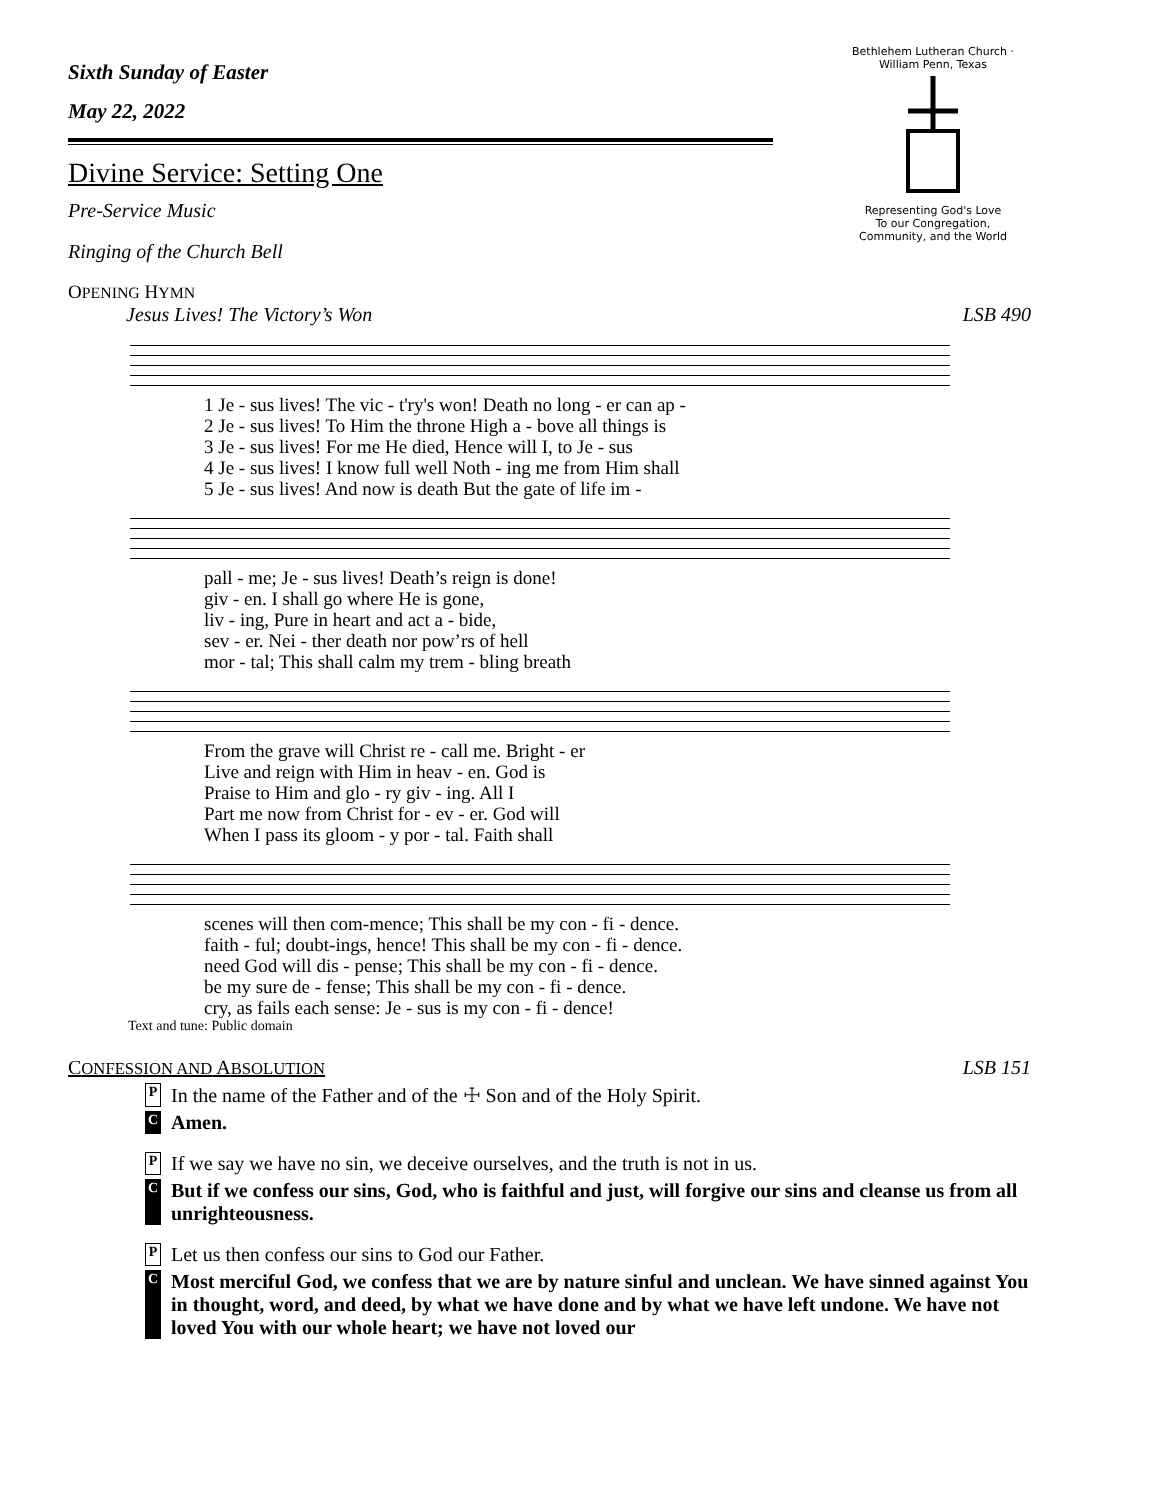Bethlehem Lutheran Church · William Penn, Texas
Representing God's Love
To our Congregation,
Community, and the World
Sixth Sunday of Easter
May 22, 2022
Divine Service: Setting One
Pre-Service Music
Ringing of the Church Bell
OPENING HYMN
Jesus Lives! The Victory’s Won LSB 490
| 1 Je - sus lives! The vic - t'ry's won! Death no long - er can ap - |
| 2 Je - sus lives! To Him the throne High a - bove all things is |
| 3 Je - sus lives! For me He died, Hence will I, to Je - sus |
| 4 Je - sus lives! I know full well Noth - ing me from Him shall |
| 5 Je - sus lives! And now is death But the gate of life im - |
| pall - me; Je - sus lives! Death’s reign is done! |
| giv - en. I shall go where He is gone, |
| liv - ing, Pure in heart and act a - bide, |
| sev - er. Nei - ther death nor pow’rs of hell |
| mor - tal; This shall calm my trem - bling breath |
| From the grave will Christ re - call me. Bright - er |
| Live and reign with Him in heav - en. God is |
| Praise to Him and glo - ry giv - ing. All I |
| Part me now from Christ for - ev - er. God will |
| When I pass its gloom - y por - tal. Faith shall |
| scenes will then com-mence; This shall be my con - fi - dence. |
| faith - ful; doubt-ings, hence! This shall be my con - fi - dence. |
| need God will dis - pense; This shall be my con - fi - dence. |
| be my sure de - fense; This shall be my con - fi - dence. |
| cry, as fails each sense: Je - sus is my con - fi - dence! |
Text and tune: Public domain
CONFESSION AND ABSOLUTION LSB 151
P
In the name of the Father and of the ☩ Son and of the Holy Spirit.
C
Amen.
P
If we say we have no sin, we deceive ourselves, and the truth is not in us.
C
But if we confess our sins, God, who is faithful and just, will forgive our sins and cleanse us from all unrighteousness.
P
Let us then confess our sins to God our Father.
C
Most merciful God, we confess that we are by nature sinful and unclean. We have sinned against You in thought, word, and deed, by what we have done and by what we have left undone. We have not loved You with our whole heart; we have not loved our